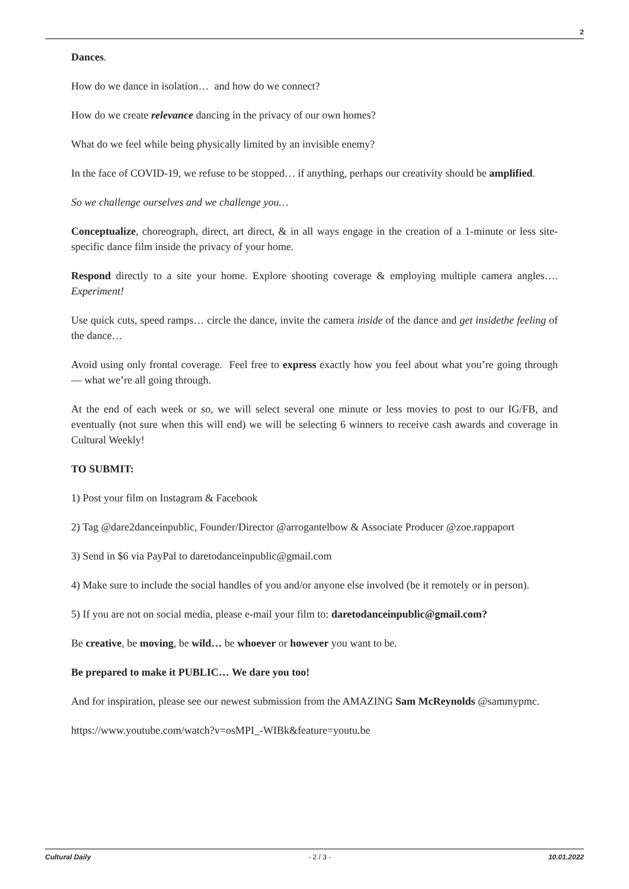2
Dances.
How do we dance in isolation… and how do we connect?
How do we create relevance dancing in the privacy of our own homes?
What do we feel while being physically limited by an invisible enemy?
In the face of COVID-19, we refuse to be stopped… if anything, perhaps our creativity should be amplified.
So we challenge ourselves and we challenge you…
Conceptualize, choreograph, direct, art direct, & in all ways engage in the creation of a 1-minute or less site-specific dance film inside the privacy of your home.
Respond directly to a site your home. Explore shooting coverage & employing multiple camera angles…. Experiment!
Use quick cuts, speed ramps… circle the dance, invite the camera inside of the dance and get insidethe feeling of the dance…
Avoid using only frontal coverage. Feel free to express exactly how you feel about what you’re going through — what we’re all going through.
At the end of each week or so, we will select several one minute or less movies to post to our IG/FB, and eventually (not sure when this will end) we will be selecting 6 winners to receive cash awards and coverage in Cultural Weekly!
TO SUBMIT:
1) Post your film on Instagram & Facebook
2) Tag @dare2danceinpublic, Founder/Director @arrogantelbow & Associate Producer @zoe.rappaport
3) Send in $6 via PayPal to daretodanceinpublic@gmail.com
4) Make sure to include the social handles of you and/or anyone else involved (be it remotely or in person).
5) If you are not on social media, please e-mail your film to: daretodanceinpublic@gmail.com?
Be creative, be moving, be wild… be whoever or however you want to be.
Be prepared to make it PUBLIC… We dare you too!
And for inspiration, please see our newest submission from the AMAZING Sam McReynolds @sammypmc.
https://www.youtube.com/watch?v=osMPI_-WIBk&feature=youtu.be
Cultural Daily - 2 / 3 - 10.01.2022